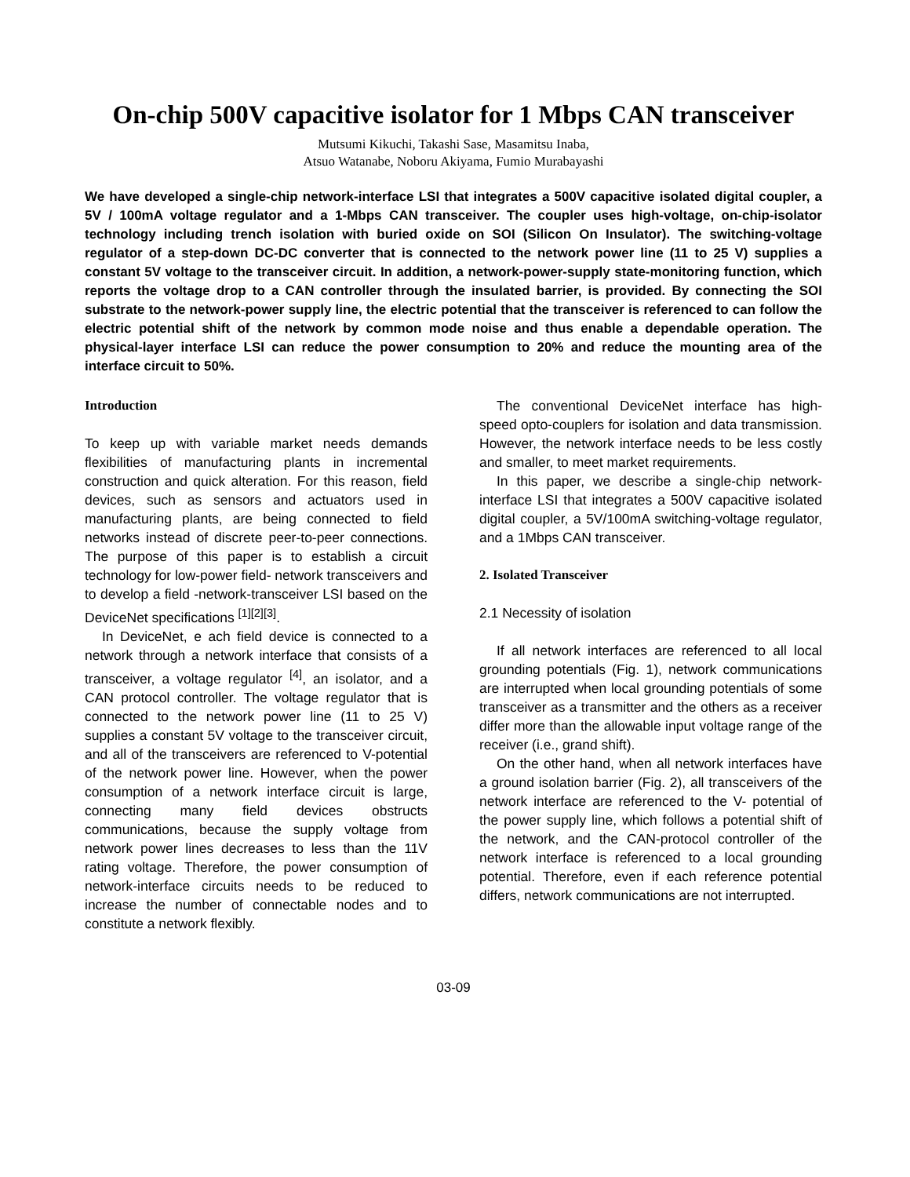On-chip 500V capacitive isolator for 1 Mbps CAN transceiver
Mutsumi Kikuchi, Takashi Sase, Masamitsu Inaba,
Atsuo Watanabe, Noboru Akiyama, Fumio Murabayashi
We have developed a single-chip network-interface LSI that integrates a 500V capacitive isolated digital coupler, a 5V / 100mA voltage regulator and a 1-Mbps CAN transceiver. The coupler uses high-voltage, on-chip-isolator technology including trench isolation with buried oxide on SOI (Silicon On Insulator). The switching-voltage regulator of a step-down DC-DC converter that is connected to the network power line (11 to 25 V) supplies a constant 5V voltage to the transceiver circuit. In addition, a network-power-supply state-monitoring function, which reports the voltage drop to a CAN controller through the insulated barrier, is provided. By connecting the SOI substrate to the network-power supply line, the electric potential that the transceiver is referenced to can follow the electric potential shift of the network by common mode noise and thus enable a dependable operation. The physical-layer interface LSI can reduce the power consumption to 20% and reduce the mounting area of the interface circuit to 50%.
Introduction
To keep up with variable market needs demands flexibilities of manufacturing plants in incremental construction and quick alteration. For this reason, field devices, such as sensors and actuators used in manufacturing plants, are being connected to field networks instead of discrete peer-to-peer connections. The purpose of this paper is to establish a circuit technology for low-power field- network transceivers and to develop a field -network-transceiver LSI based on the DeviceNet specifications <sup>[1][2][3]</sup>.
In DeviceNet, e ach field device is connected to a network through a network interface that consists of a transceiver, a voltage regulator <sup>[4]</sup>, an isolator, and a CAN protocol controller. The voltage regulator that is connected to the network power line (11 to 25 V) supplies a constant 5V voltage to the transceiver circuit, and all of the transceivers are referenced to V-potential of the network power line. However, when the power consumption of a network interface circuit is large, connecting many field devices obstructs communications, because the supply voltage from network power lines decreases to less than the 11V rating voltage. Therefore, the power consumption of network-interface circuits needs to be reduced to increase the number of connectable nodes and to constitute a network flexibly.
The conventional DeviceNet interface has high-speed opto-couplers for isolation and data transmission. However, the network interface needs to be less costly and smaller, to meet market requirements.
In this paper, we describe a single-chip network-interface LSI that integrates a 500V capacitive isolated digital coupler, a 5V/100mA switching-voltage regulator, and a 1Mbps CAN transceiver.
2. Isolated Transceiver
2.1 Necessity of isolation
If all network interfaces are referenced to all local grounding potentials (Fig. 1), network communications are interrupted when local grounding potentials of some transceiver as a transmitter and the others as a receiver differ more than the allowable input voltage range of the receiver (i.e., grand shift).
On the other hand, when all network interfaces have a ground isolation barrier (Fig. 2), all transceivers of the network interface are referenced to the V- potential of the power supply line, which follows a potential shift of the network, and the CAN-protocol controller of the network interface is referenced to a local grounding potential. Therefore, even if each reference potential differs, network communications are not interrupted.
03-09